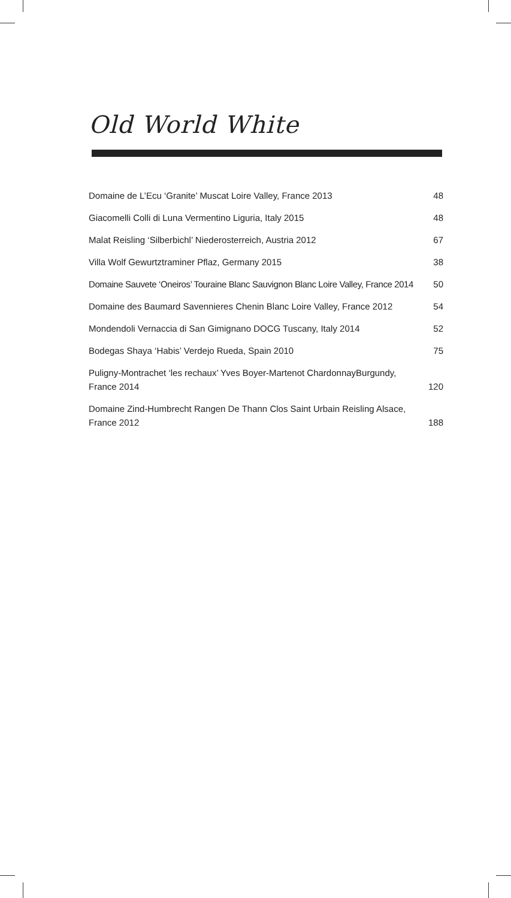Old World White
| Domaine de L’Ecu ‘Granite’ Muscat Loire Valley, France 2013 | 48 |
| Giacomelli Colli di Luna Vermentino Liguria, Italy 2015 | 48 |
| Malat Reisling ‘Silberbichl’ Niederosterreich, Austria 2012 | 67 |
| Villa Wolf Gewurtztraminer Pflaz, Germany 2015 | 38 |
| Domaine Sauvete ‘Oneiros’ Touraine Blanc Sauvignon Blanc Loire Valley, France 2014 | 50 |
| Domaine des Baumard Savennieres Chenin Blanc Loire Valley, France 2012 | 54 |
| Mondendoli Vernaccia di San Gimignano DOCG Tuscany, Italy 2014 | 52 |
| Bodegas Shaya ‘Habis’ Verdejo Rueda, Spain 2010 | 75 |
| Puligny-Montrachet ‘les rechaux’ Yves Boyer-Martenot ChardonnayBurgundy, France 2014 | 120 |
| Domaine Zind-Humbrecht Rangen De Thann Clos Saint Urbain Reisling Alsace, France 2012 | 188 |